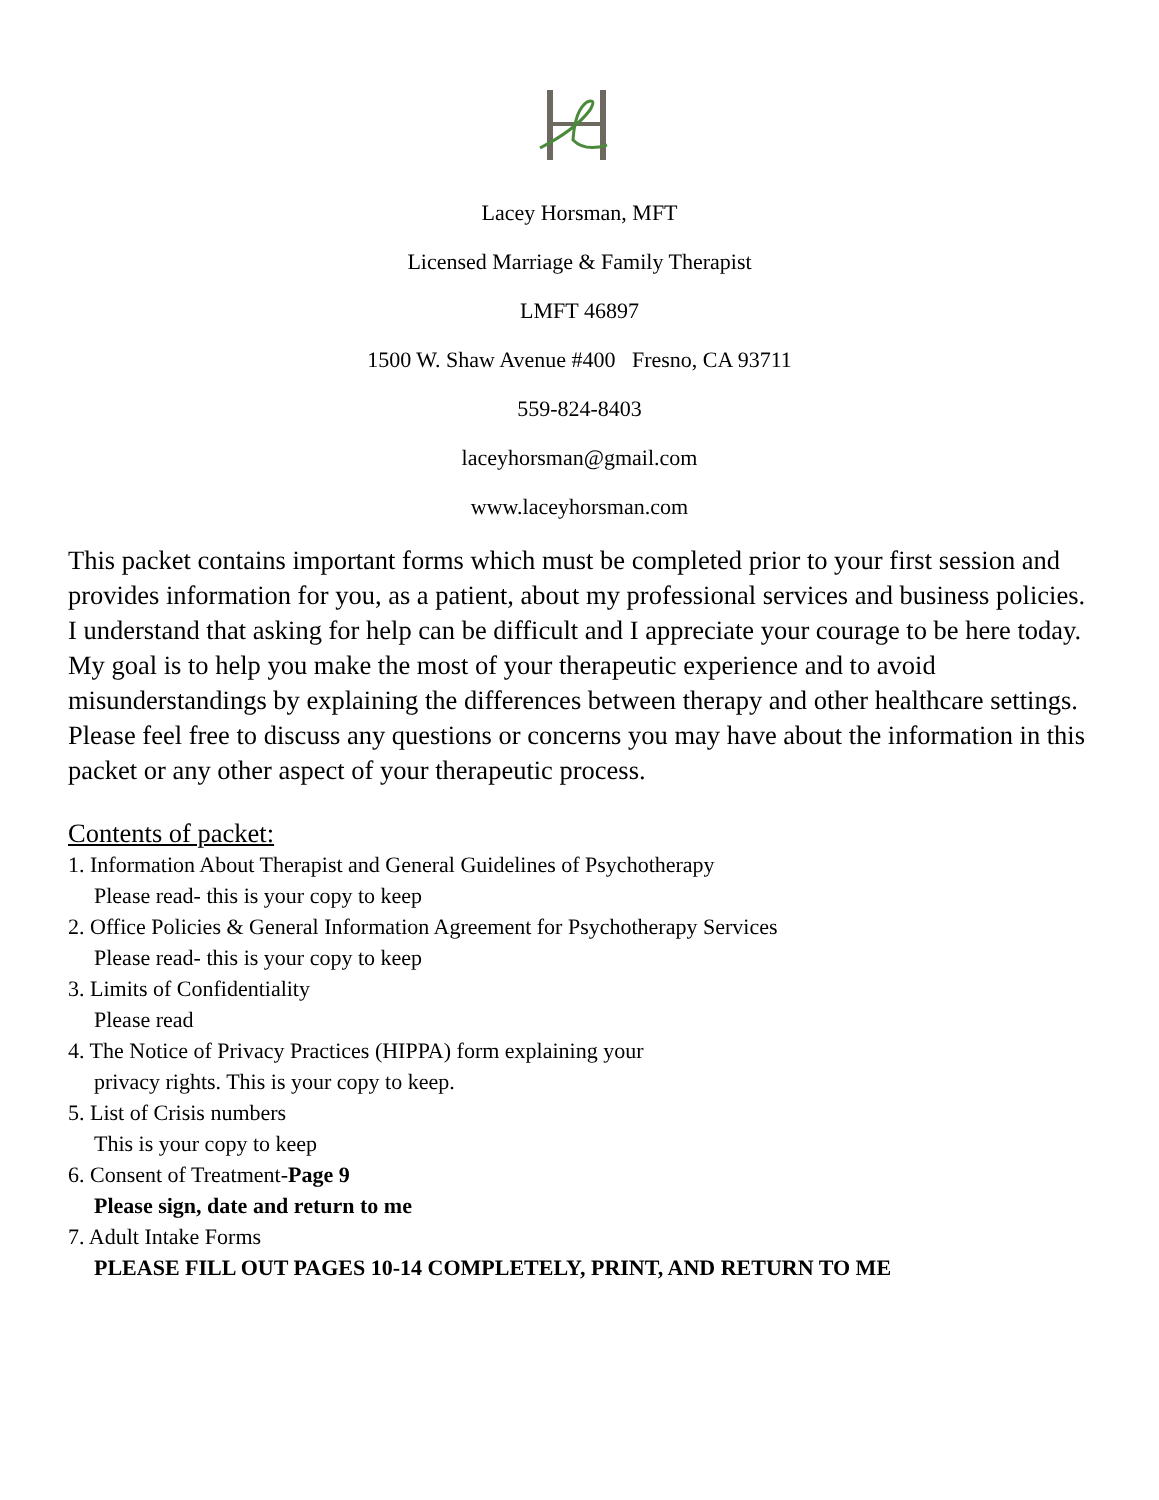Lacey Horsman, MFT
Licensed Marriage & Family Therapist
LMFT 46897
1500 W. Shaw Avenue #400 Fresno, CA 93711
559-824-8403
laceyhorsman@gmail.com
www.laceyhorsman.com
This packet contains important forms which must be completed prior to your first session and provides information for you, as a patient, about my professional services and business policies. I understand that asking for help can be difficult and I appreciate your courage to be here today. My goal is to help you make the most of your therapeutic experience and to avoid misunderstandings by explaining the differences between therapy and other healthcare settings. Please feel free to discuss any questions or concerns you may have about the information in this packet or any other aspect of your therapeutic process.
Contents of packet:
1. Information About Therapist and General Guidelines of Psychotherapy
Please read- this is your copy to keep
2. Office Policies & General Information Agreement for Psychotherapy Services
Please read- this is your copy to keep
3. Limits of Confidentiality
Please read
4. The Notice of Privacy Practices (HIPPA) form explaining your
privacy rights. This is your copy to keep.
5. List of Crisis numbers
This is your copy to keep
6. Consent of Treatment-Page 9
Please sign, date and return to me
7. Adult Intake Forms
PLEASE FILL OUT PAGES 10-14 COMPLETELY, PRINT, AND RETURN TO ME